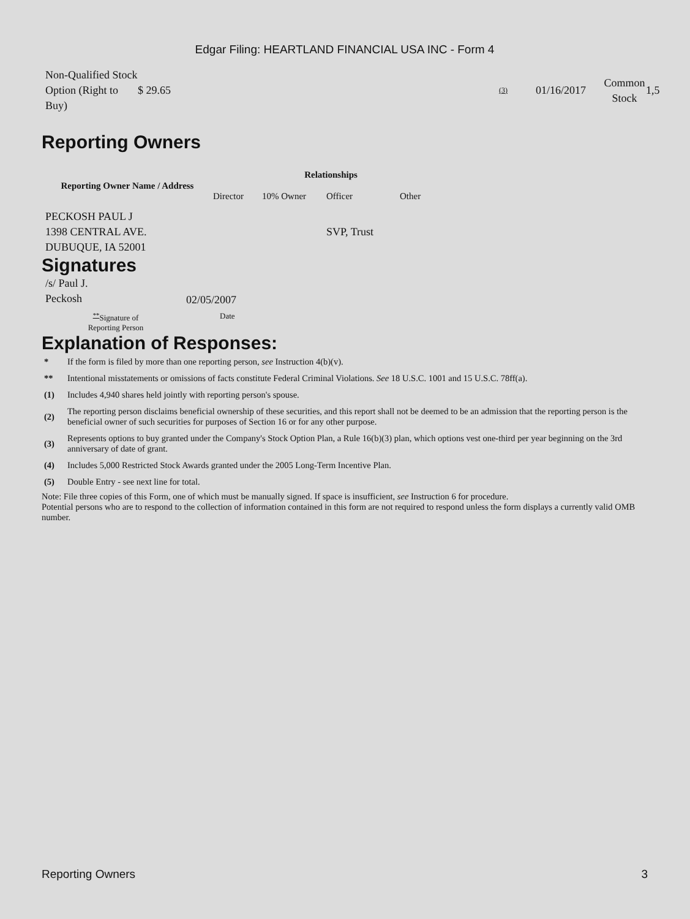Edgar Filing: HEARTLAND FINANCIAL USA INC - Form 4
| Non-Qualified Stock Option (Right to Buy) | $ 29.65 | (3) | 01/16/2017 | Common Stock | 1,5 |
Reporting Owners
| Reporting Owner Name / Address | Relationships | | | |
| --- | --- | --- | --- | --- |
| | Director | 10% Owner | Officer | Other |
| PECKOSH PAUL J 1398 CENTRAL AVE. DUBUQUE, IA 52001 | | | SVP, Trust | |
Signatures
| /s/ Paul J. Peckosh | 02/05/2007 |
| <sup>**</sup> Signature of Reporting Person | Date |
Explanation of Responses:
| * | If the form is filed by more than one reporting person, see Instruction 4(b)(v). |
| ** | Intentional misstatements or omissions of facts constitute Federal Criminal Violations. See 18 U.S.C. 1001 and 15 U.S.C. 78ff(a). |
| (1) | Includes 4,940 shares held jointly with reporting person's spouse. |
| (2) | The reporting person disclaims beneficial ownership of these securities, and this report shall not be deemed to be an admission that the reporting person is the beneficial owner of such securities for purposes of Section 16 or for any other purpose. |
| (3) | Represents options to buy granted under the Company's Stock Option Plan, a Rule 16(b)(3) plan, which options vest one-third per year beginning on the 3rd anniversary of date of grant. |
| (4) | Includes 5,000 Restricted Stock Awards granted under the 2005 Long-Term Incentive Plan. |
| (5) | Double Entry - see next line for total. |
Note: File three copies of this Form, one of which must be manually signed. If space is insufficient, see Instruction 6 for procedure.
Potential persons who are to respond to the collection of information contained in this form are not required to respond unless the form displays a currently valid OMB number.
Reporting Owners 3